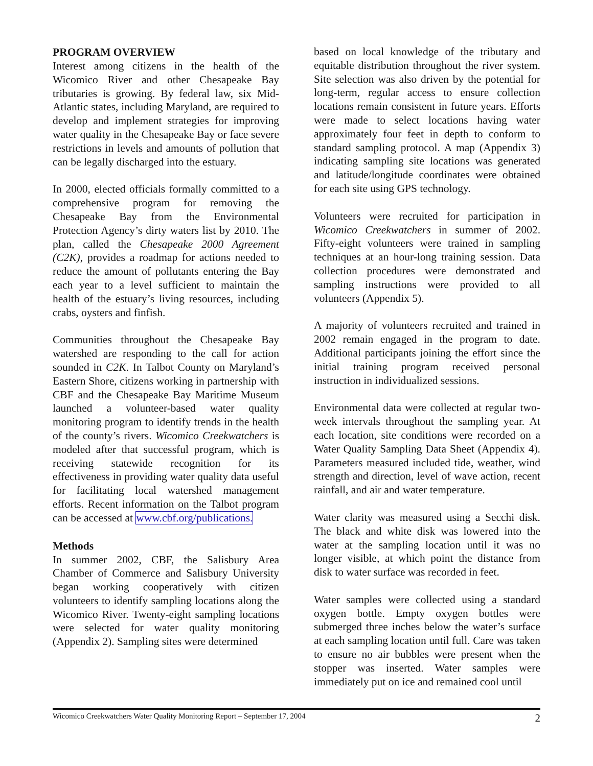PROGRAM OVERVIEW
Interest among citizens in the health of the Wicomico River and other Chesapeake Bay tributaries is growing. By federal law, six Mid-Atlantic states, including Maryland, are required to develop and implement strategies for improving water quality in the Chesapeake Bay or face severe restrictions in levels and amounts of pollution that can be legally discharged into the estuary.
In 2000, elected officials formally committed to a comprehensive program for removing the Chesapeake Bay from the Environmental Protection Agency’s dirty waters list by 2010. The plan, called the Chesapeake 2000 Agreement (C2K), provides a roadmap for actions needed to reduce the amount of pollutants entering the Bay each year to a level sufficient to maintain the health of the estuary’s living resources, including crabs, oysters and finfish.
Communities throughout the Chesapeake Bay watershed are responding to the call for action sounded in C2K. In Talbot County on Maryland’s Eastern Shore, citizens working in partnership with CBF and the Chesapeake Bay Maritime Museum launched a volunteer-based water quality monitoring program to identify trends in the health of the county’s rivers. Wicomico Creekwatchers is modeled after that successful program, which is receiving statewide recognition for its effectiveness in providing water quality data useful for facilitating local watershed management efforts. Recent information on the Talbot program can be accessed at www.cbf.org/publications.
Methods
In summer 2002, CBF, the Salisbury Area Chamber of Commerce and Salisbury University began working cooperatively with citizen volunteers to identify sampling locations along the Wicomico River. Twenty-eight sampling locations were selected for water quality monitoring (Appendix 2). Sampling sites were determined
based on local knowledge of the tributary and equitable distribution throughout the river system. Site selection was also driven by the potential for long-term, regular access to ensure collection locations remain consistent in future years. Efforts were made to select locations having water approximately four feet in depth to conform to standard sampling protocol. A map (Appendix 3) indicating sampling site locations was generated and latitude/longitude coordinates were obtained for each site using GPS technology.
Volunteers were recruited for participation in Wicomico Creekwatchers in summer of 2002. Fifty-eight volunteers were trained in sampling techniques at an hour-long training session. Data collection procedures were demonstrated and sampling instructions were provided to all volunteers (Appendix 5).
A majority of volunteers recruited and trained in 2002 remain engaged in the program to date. Additional participants joining the effort since the initial training program received personal instruction in individualized sessions.
Environmental data were collected at regular two-week intervals throughout the sampling year. At each location, site conditions were recorded on a Water Quality Sampling Data Sheet (Appendix 4). Parameters measured included tide, weather, wind strength and direction, level of wave action, recent rainfall, and air and water temperature.
Water clarity was measured using a Secchi disk. The black and white disk was lowered into the water at the sampling location until it was no longer visible, at which point the distance from disk to water surface was recorded in feet.
Water samples were collected using a standard oxygen bottle. Empty oxygen bottles were submerged three inches below the water’s surface at each sampling location until full. Care was taken to ensure no air bubbles were present when the stopper was inserted. Water samples were immediately put on ice and remained cool until
Wicomico Creekwatchers Water Quality Monitoring Report – September 17, 2004 2